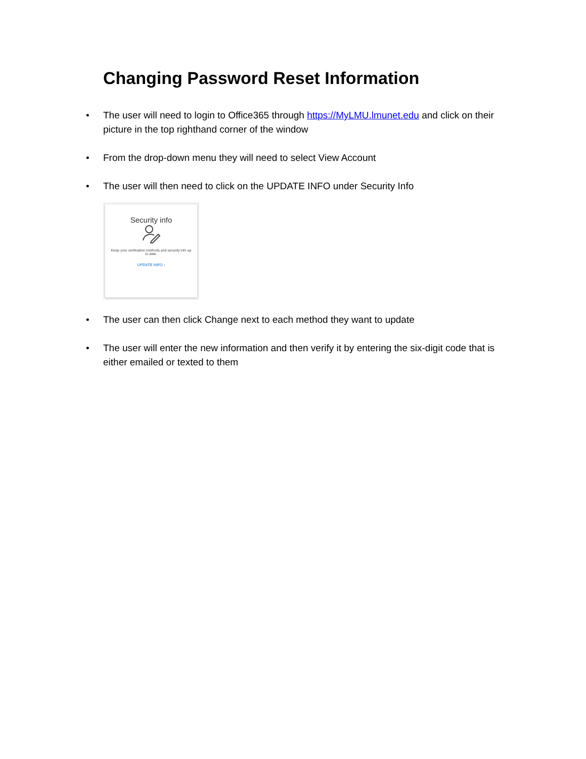Changing Password Reset Information
• The user will need to login to Office365 through https://MyLMU.lmunet.edu and click on their picture in the top righthand corner of the window
• From the drop-down menu they will need to select View Account
• The user will then need to click on the UPDATE INFO under Security Info
Security info
Keep your verification methods and security info up to date.
UPDATE INFO ›
• The user can then click Change next to each method they want to update
• The user will enter the new information and then verify it by entering the six-digit code that is either emailed or texted to them